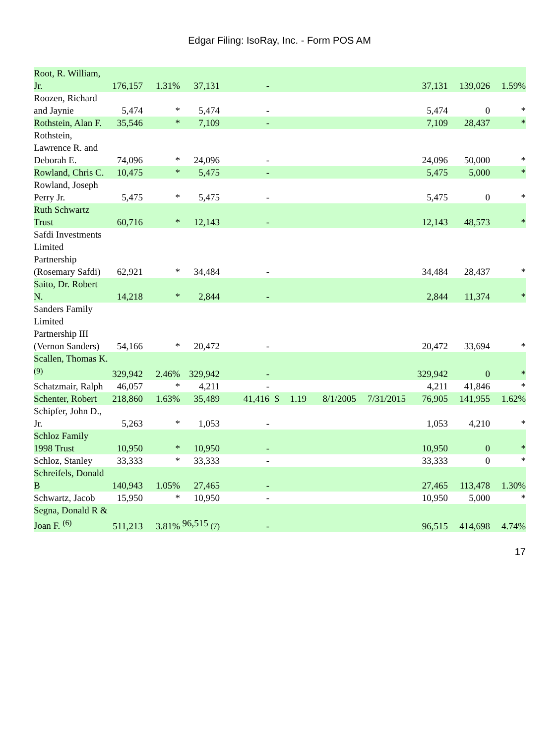Edgar Filing: IsoRay, Inc. - Form POS AM
| Root, R. William, Jr. | 176,157 | 1.31% | 37,131 | - | | | | | 37,131 | 139,026 | 1.59% |
| Roozen, Richard and Jaynie | 5,474 | * | 5,474 | - | | | | | 5,474 | 0 | * |
| Rothstein, Alan F. | 35,546 | * | 7,109 | - | | | | | 7,109 | 28,437 | * |
| Rothstein, Lawrence R. and Deborah E. | 74,096 | * | 24,096 | - | | | | | 24,096 | 50,000 | * |
| Rowland, Chris C. | 10,475 | * | 5,475 | - | | | | | 5,475 | 5,000 | * |
| Rowland, Joseph Perry Jr. | 5,475 | * | 5,475 | - | | | | | 5,475 | 0 | * |
| Ruth Schwartz Trust | 60,716 | * | 12,143 | - | | | | | 12,143 | 48,573 | * |
| Safdi Investments Limited Partnership (Rosemary Safdi) | 62,921 | * | 34,484 | - | | | | | 34,484 | 28,437 | * |
| Saito, Dr. Robert N. | 14,218 | * | 2,844 | - | | | | | 2,844 | 11,374 | * |
| Sanders Family Limited Partnership III (Vernon Sanders) | 54,166 | * | 20,472 | - | | | | | 20,472 | 33,694 | * |
| Scallen, Thomas K. <sup>(9)</sup> | 329,942 | 2.46% | 329,942 | - | | | | | 329,942 | 0 | * |
| Schatzmair, Ralph | 46,057 | * | 4,211 | - | | | | | 4,211 | 41,846 | * |
| Schenter, Robert | 218,860 | 1.63% | 35,489 | 41,416 | $ | 1.19 | 8/1/2005 | 7/31/2015 | 76,905 | 141,955 | 1.62% |
| Schipfer, John D., Jr. | 5,263 | * | 1,053 | - | | | | | 1,053 | 4,210 | * |
| Schloz Family 1998 Trust | 10,950 | * | 10,950 | - | | | | | 10,950 | 0 | * |
| Schloz, Stanley | 33,333 | * | 33,333 | - | | | | | 33,333 | 0 | * |
| Schreifels, Donald B | 140,943 | 1.05% | 27,465 | - | | | | | 27,465 | 113,478 | 1.30% |
| Schwartz, Jacob | 15,950 | * | 10,950 | - | | | | | 10,950 | 5,000 | * |
| Segna, Donald R & Joan F. <sup>(6)</sup> | 511,213 | 3.81% | 96,515 <sub>(7)</sub> | - | | | | | 96,515 | 414,698 | 4.74% |
17